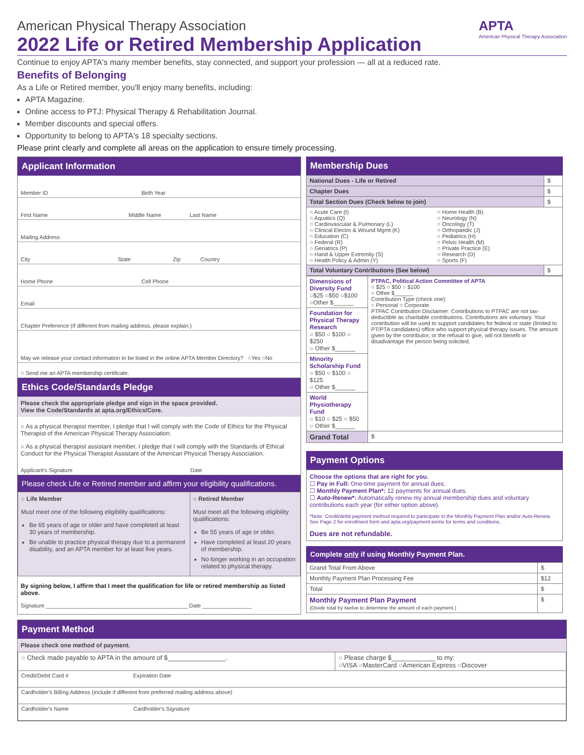American Physical Therapy Association
2022 Life or Retired Membership Application
APTA
American Physical Therapy Association
Continue to enjoy APTA's many member benefits, stay connected, and support your profession — all at a reduced rate.
Benefits of Belonging
As a Life or Retired member, you'll enjoy many benefits, including:
APTA Magazine.
Online access to PTJ: Physical Therapy & Rehabilitation Journal.
Member discounts and special offers.
Opportunity to belong to APTA's 18 specialty sections.
Please print clearly and complete all areas on the application to ensure timely processing.
Applicant Information
Member ID Birth Year
First Name Middle Name Last Name
Mailing Address
City State Zip Country
Home Phone Cell Phone
Email
Chapter Preference (If different from mailing address, please explain.)
May we release your contact information to be listed in the online APTA Member Directory? ○Yes ○No
○ Send me an APTA membership certificate.
Ethics Code/Standards Pledge
Please check the appropriate pledge and sign in the space provided.
View the Code/Standards at apta.org/Ethics/Core.
○ As a physical therapist member, I pledge that I will comply with the Code of Ethics for the Physical Therapist of the American Physical Therapy Association.
○ As a physical therapist assistant member, I pledge that I will comply with the Standards of Ethical Conduct for the Physical Therapist Assistant of the American Physical Therapy Association.
Applicant's Signature Date
Please check Life or Retired member and affirm your eligibility qualifications.
| ○ Life Member Must meet one of the following eligibility qualifications: Be 65 years of age or older and have completed at least 30 years of membership. Be unable to practice physical therapy due to a permanent disability, and an APTA member for at least five years. | ○ Retired Member Must meet all the following eligibility qualifications: Be 55 years of age or older. Have completed at least 20 years of membership. No longer working in an occupation related to physical therapy. |
By signing below, I affirm that I meet the qualification for life or retired membership as listed above.
Signature ______________________________________________ Date ________________
Membership Dues
| National Dues - Life or Retired | $ |
| Chapter Dues | $ |
| Total Section Dues (Check below to join) | $ |
| ○ Acute Care (I) ○ Aquatics (Q) ○ Cardiovascular & Pulmonary (L) ○ Clinical Electro & Wound Mgmt (K) ○ Education (C) ○ Federal (R) ○ Geriatrics (P) ○ Hand & Upper Extremity (S) ○ Health Policy & Admin (Y) ○ Home Health (B) ○ Neurology (N) ○ Oncology (T) ○ Orthopaedic (J) ○ Pediatrics (H) ○ Pelvic Health (M) ○ Private Practice (E) ○ Research (D) ○ Sports (F) | |
| Total Voluntary Contributions (See below) | $ |
| Dimensions of Diversity Fund ○$25 ○$50 ○$100 ○Other $______ | PTPAC, Political Action Committee of APTA ○ $25 ○ $50 ○ $100 ○ Other $______ Contribution Type (check one): ○ Personal ○ Corporate PTPAC Contribution Disclaimer: Contributions to PTPAC are not tax-deductible as charitable contributions. Contributions are voluntary. Your contribution will be used to support candidates for federal or state (limited to PT/PTA candidates) office who support physical therapy issues. The amount given by the contributor, or the refusal to give, will not benefit or disadvantage the person being solicited. |
| Foundation for Physical Therapy Research ○ $50 ○ $100 ○ $250 ○ Other $______ | |
| Minority Scholarship Fund ○ $50 ○ $100 ○ $125 ○ Other $______ | |
| World Physiotherapy Fund ○ $10 ○ $25 ○ $50 ○ Other $______ | |
| Grand Total | $ |
Payment Options
Choose the options that are right for you.
☐ Pay in Full: One-time payment for annual dues.
☐ Monthly Payment Plan*: 12 payments for annual dues.
☐ Auto-Renew*: Automatically renew my annual membership dues and voluntary contributions each year (for either option above).
*Note: Credit/debit payment method required to participate in the Monthly Payment Plan and/or Auto-Renew. See Page 2 for enrollment form and apta.org/payment-terms for terms and conditions.
Dues are not refundable.
Complete only if using Monthly Payment Plan.
| Grand Total From Above | $ |
| Monthly Payment Plan Processing Fee | $12 |
| Total | $ |
| Monthly Payment Plan Payment (Divide total by twelve to determine the amount of each payment.) | $ |
Payment Method
Please check one method of payment.
| ○ Check made payable to APTA in the amount of $________________. | ○ Please charge $____________ to my: ○VISA ○MasterCard ○American Express ○Discover |
| Credit/Debit Card # Expiration Date | |
| Cardholder's Billing Address (include if different from preferred mailing address above) | |
| Cardholder's Name Cardholder's Signature | |